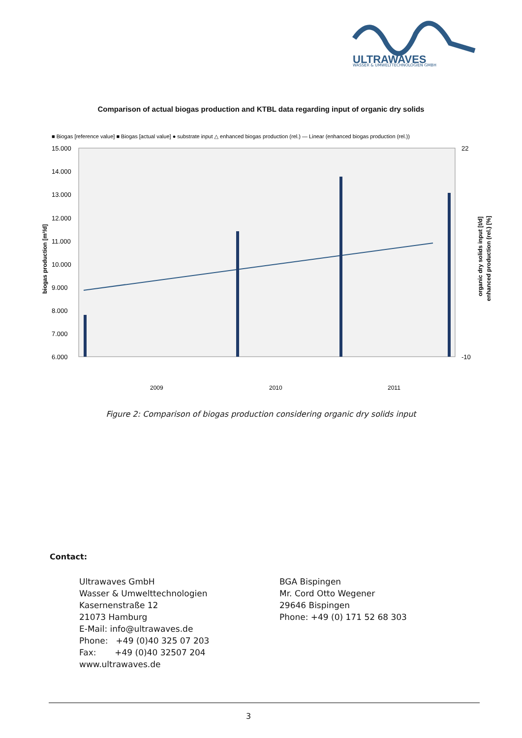ULTRAWAVES
WASSER & UMWELTTECHNOLOGIEN GMBH
Comparison of actual biogas production and KTBL data regarding input of organic dry solids
■ Biogas [reference value] ■ Biogas [actual value] ● substrate input △ enhanced biogas production (rel.) — Linear (enhanced biogas production (rel.))
15.000
14.000
13.000
12.000
11.000
10.000
9.000
8.000
7.000
6.000
22
-10
biogas production [m³/d]
organic dry solids input [t/d]
enhanced production (rel.) [%]
2009
2010
2011
Figure 2: Comparison of biogas production considering organic dry solids input
Contact:
Ultrawaves GmbH
Wasser & Umwelttechnologien
Kasernenstraße 12
21073 Hamburg
E-Mail: info@ultrawaves.de
Phone: +49 (0)40 325 07 203
Fax: +49 (0)40 32507 204
www.ultrawaves.de
BGA Bispingen
Mr. Cord Otto Wegener
29646 Bispingen
Phone: +49 (0) 171 52 68 303
3